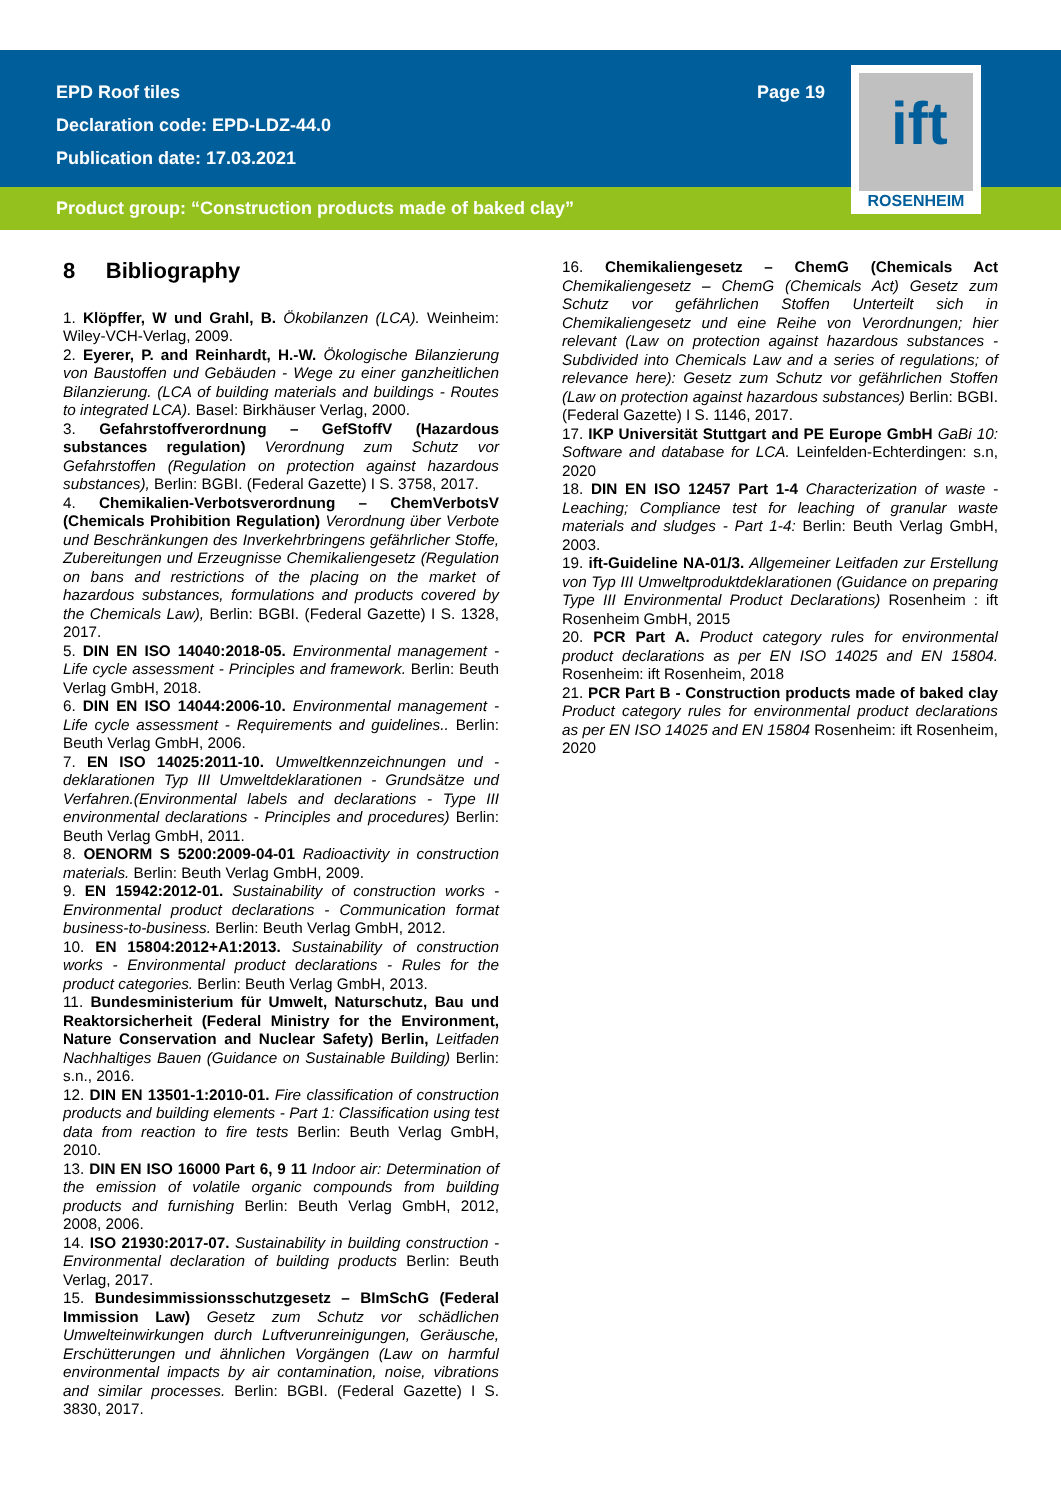EPD Roof tiles
Declaration code: EPD-LDZ-44.0
Publication date: 17.03.2021
Page 19
ift
ROSENHEIM
Product group: “Construction products made of baked clay”
8 Bibliography
1. Klöpffer, W und Grahl, B. Ökobilanzen (LCA). Weinheim: Wiley-VCH-Verlag, 2009.
2. Eyerer, P. and Reinhardt, H.-W. Ökologische Bilanzierung von Baustoffen und Gebäuden - Wege zu einer ganzheitlichen Bilanzierung. (LCA of building materials and buildings - Routes to integrated LCA). Basel: Birkhäuser Verlag, 2000.
3. Gefahrstoffverordnung – GefStoffV (Hazardous substances regulation) Verordnung zum Schutz vor Gefahrstoffen (Regulation on protection against hazardous substances), Berlin: BGBI. (Federal Gazette) I S. 3758, 2017.
4. Chemikalien-Verbotsverordnung – ChemVerbotsV (Chemicals Prohibition Regulation) Verordnung über Verbote und Beschränkungen des Inverkehrbringens gefährlicher Stoffe, Zubereitungen und Erzeugnisse Chemikaliengesetz (Regulation on bans and restrictions of the placing on the market of hazardous substances, formulations and products covered by the Chemicals Law), Berlin: BGBI. (Federal Gazette) I S. 1328, 2017.
5. DIN EN ISO 14040:2018-05. Environmental management - Life cycle assessment - Principles and framework. Berlin: Beuth Verlag GmbH, 2018.
6. DIN EN ISO 14044:2006-10. Environmental management - Life cycle assessment - Requirements and guidelines.. Berlin: Beuth Verlag GmbH, 2006.
7. EN ISO 14025:2011-10. Umweltkennzeichnungen und -deklarationen Typ III Umweltdeklarationen - Grundsätze und Verfahren.(Environmental labels and declarations - Type III environmental declarations - Principles and procedures) Berlin: Beuth Verlag GmbH, 2011.
8. OENORM S 5200:2009-04-01 Radioactivity in construction materials. Berlin: Beuth Verlag GmbH, 2009.
9. EN 15942:2012-01. Sustainability of construction works - Environmental product declarations - Communication format business-to-business. Berlin: Beuth Verlag GmbH, 2012.
10. EN 15804:2012+A1:2013. Sustainability of construction works - Environmental product declarations - Rules for the product categories. Berlin: Beuth Verlag GmbH, 2013.
11. Bundesministerium für Umwelt, Naturschutz, Bau und Reaktorsicherheit (Federal Ministry for the Environment, Nature Conservation and Nuclear Safety) Berlin, Leitfaden Nachhaltiges Bauen (Guidance on Sustainable Building) Berlin: s.n., 2016.
12. DIN EN 13501-1:2010-01. Fire classification of construction products and building elements - Part 1: Classification using test data from reaction to fire tests Berlin: Beuth Verlag GmbH, 2010.
13. DIN EN ISO 16000 Part 6, 9 11 Indoor air: Determination of the emission of volatile organic compounds from building products and furnishing Berlin: Beuth Verlag GmbH, 2012, 2008, 2006.
14. ISO 21930:2017-07. Sustainability in building construction - Environmental declaration of building products Berlin: Beuth Verlag, 2017.
15. Bundesimmissionsschutzgesetz – BImSchG (Federal Immission Law) Gesetz zum Schutz vor schädlichen Umwelteinwirkungen durch Luftverunreinigungen, Geräusche, Erschütterungen und ähnlichen Vorgängen (Law on harmful environmental impacts by air contamination, noise, vibrations and similar processes. Berlin: BGBI. (Federal Gazette) I S. 3830, 2017.
16. Chemikaliengesetz – ChemG (Chemicals Act Chemikaliengesetz – ChemG (Chemicals Act) Gesetz zum Schutz vor gefährlichen Stoffen Unterteilt sich in Chemikaliengesetz und eine Reihe von Verordnungen; hier relevant (Law on protection against hazardous substances - Subdivided into Chemicals Law and a series of regulations; of relevance here): Gesetz zum Schutz vor gefährlichen Stoffen (Law on protection against hazardous substances) Berlin: BGBI. (Federal Gazette) I S. 1146, 2017.
17. IKP Universität Stuttgart and PE Europe GmbH GaBi 10: Software and database for LCA. Leinfelden-Echterdingen: s.n, 2020
18. DIN EN ISO 12457 Part 1-4 Characterization of waste - Leaching; Compliance test for leaching of granular waste materials and sludges - Part 1-4: Berlin: Beuth Verlag GmbH, 2003.
19. ift-Guideline NA-01/3. Allgemeiner Leitfaden zur Erstellung von Typ III Umweltproduktdeklarationen (Guidance on preparing Type III Environmental Product Declarations) Rosenheim : ift Rosenheim GmbH, 2015
20. PCR Part A. Product category rules for environmental product declarations as per EN ISO 14025 and EN 15804. Rosenheim: ift Rosenheim, 2018
21. PCR Part B - Construction products made of baked clay Product category rules for environmental product declarations as per EN ISO 14025 and EN 15804 Rosenheim: ift Rosenheim, 2020